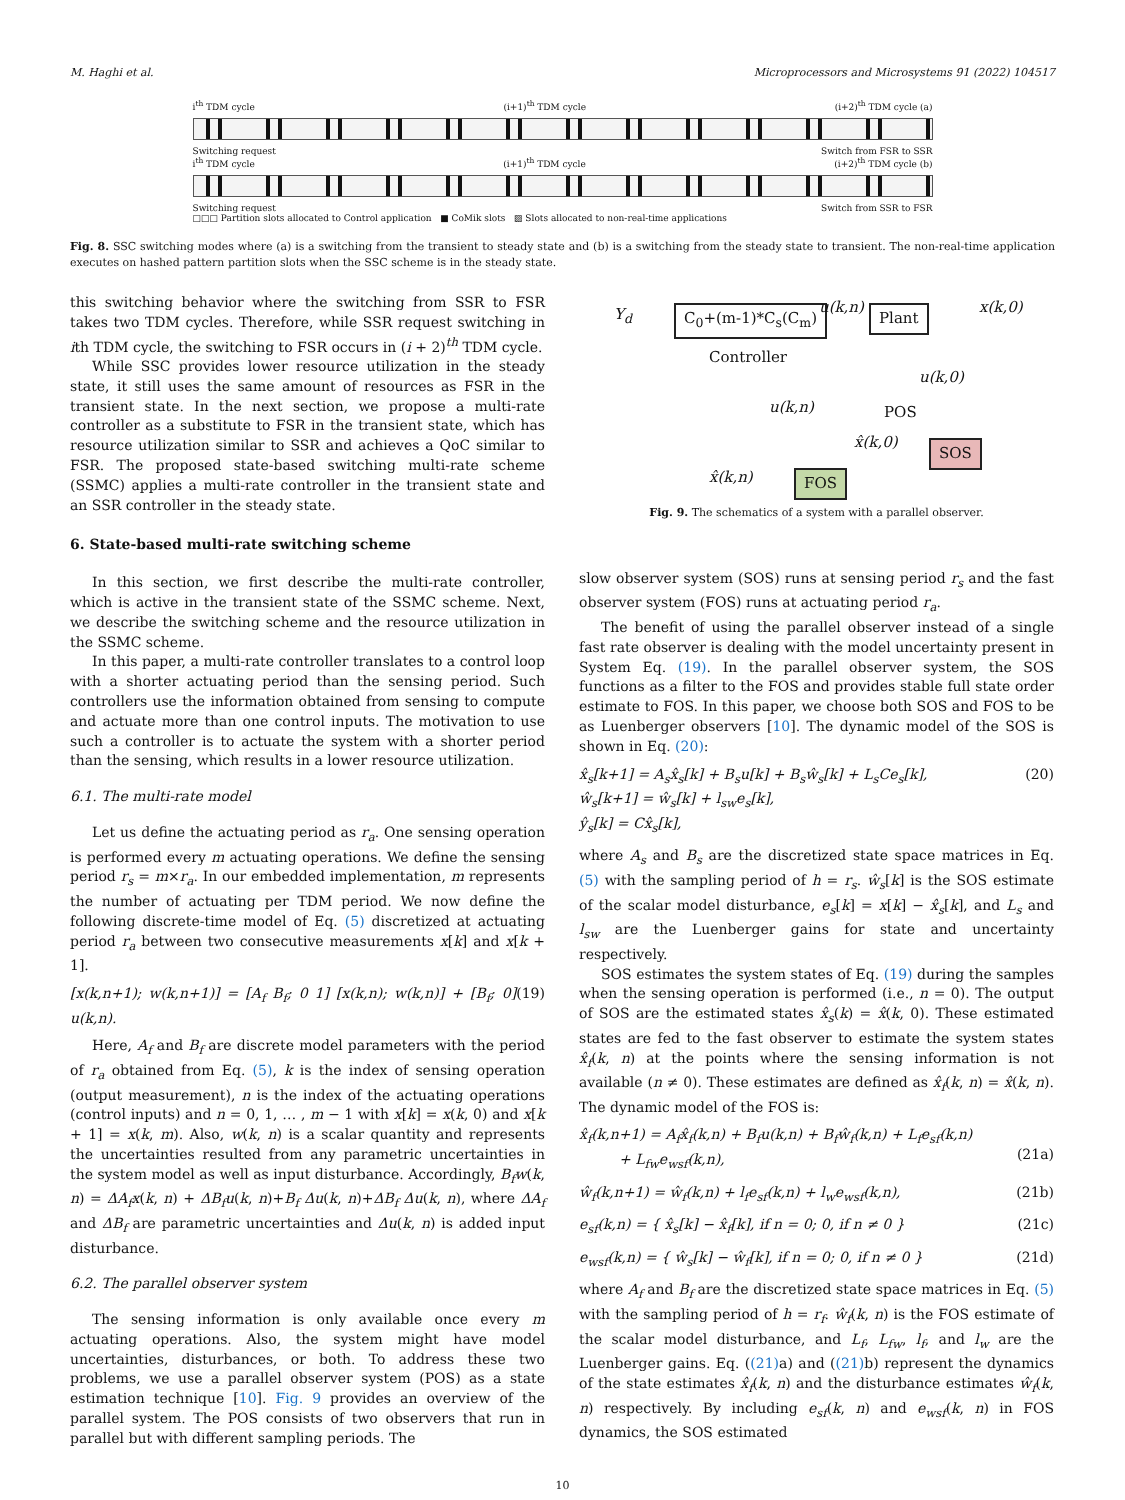M. Haghi et al. Microprocessors and Microsystems 91 (2022) 104517
i<sup>th</sup> TDM cycle (i+1)<sup>th</sup> TDM cycle (i+2)<sup>th</sup> TDM cycle (a)
Switching request Switch from FSR to SSR
i<sup>th</sup> TDM cycle (i+1)<sup>th</sup> TDM cycle (i+2)<sup>th</sup> TDM cycle (b)
Switching request Switch from SSR to FSR
□□□ Partition slots allocated to Control application ■ CoMik slots ▨ Slots allocated to non-real-time applications
Fig. 8. SSC switching modes where (a) is a switching from the transient to steady state and (b) is a switching from the steady state to transient. The non-real-time application executes on hashed pattern partition slots when the SSC scheme is in the steady state.
this switching behavior where the switching from SSR to FSR takes two TDM cycles. Therefore, while SSR request switching in ith TDM cycle, the switching to FSR occurs in (i + 2)<sup>th</sup> TDM cycle.
While SSC provides lower resource utilization in the steady state, it still uses the same amount of resources as FSR in the transient state. In the next section, we propose a multi-rate controller as a substitute to FSR in the transient state, which has resource utilization similar to SSR and achieves a QoC similar to FSR. The proposed state-based switching multi-rate scheme (SSMC) applies a multi-rate controller in the transient state and an SSR controller in the steady state.
6. State-based multi-rate switching scheme
In this section, we first describe the multi-rate controller, which is active in the transient state of the SSMC scheme. Next, we describe the switching scheme and the resource utilization in the SSMC scheme.
In this paper, a multi-rate controller translates to a control loop with a shorter actuating period than the sensing period. Such controllers use the information obtained from sensing to compute and actuate more than one control inputs. The motivation to use such a controller is to actuate the system with a shorter period than the sensing, which results in a lower resource utilization.
6.1. The multi-rate model
Let us define the actuating period as r<sub>a</sub>. One sensing operation is performed every m actuating operations. We define the sensing period r<sub>s</sub> = m×r<sub>a</sub>. In our embedded implementation, m represents the number of actuating per TDM period. We now define the following discrete-time model of Eq. (5) discretized at actuating period r<sub>a</sub> between two consecutive measurements x[k] and x[k + 1].
[x(k,n+1); w(k,n+1)] = [A<sub>f</sub> B<sub>f</sub>; 0 1] [x(k,n); w(k,n)] + [B<sub>f</sub>; 0] u(k,n). (19)
Here, A<sub>f</sub> and B<sub>f</sub> are discrete model parameters with the period of r<sub>a</sub> obtained from Eq. (5), k is the index of sensing operation (output measurement), n is the index of the actuating operations (control inputs) and n = 0, 1, … , m − 1 with x[k] = x(k, 0) and x[k + 1] = x(k, m). Also, w(k, n) is a scalar quantity and represents the uncertainties resulted from any parametric uncertainties in the system model as well as input disturbance. Accordingly, B<sub>f</sub>w(k, n) = ΔA<sub>f</sub>x(k, n) + ΔB<sub>f</sub>u(k, n)+B<sub>f</sub> Δu(k, n)+ΔB<sub>f</sub> Δu(k, n), where ΔA<sub>f</sub> and ΔB<sub>f</sub> are parametric uncertainties and Δu(k, n) is added input disturbance.
6.2. The parallel observer system
The sensing information is only available once every m actuating operations. Also, the system might have model uncertainties, disturbances, or both. To address these two problems, we use a parallel observer system (POS) as a state estimation technique [10]. Fig. 9 provides an overview of the parallel system. The POS consists of two observers that run in parallel but with different sampling periods. The
C<sub>0</sub>+(m-1)*C<sub>s</sub>(C<sub>m</sub>)
Y<sub>d</sub> u(k,n) Plant x(k,0)
Controller
u(k,0)
u(k,n) POS
x̂(k,0) SOS
x̂(k,n) FOS
Fig. 9. The schematics of a system with a parallel observer.
slow observer system (SOS) runs at sensing period r<sub>s</sub> and the fast observer system (FOS) runs at actuating period r<sub>a</sub>.
The benefit of using the parallel observer instead of a single fast rate observer is dealing with the model uncertainty present in System Eq. (19). In the parallel observer system, the SOS functions as a filter to the FOS and provides stable full state order estimate to FOS. In this paper, we choose both SOS and FOS to be as Luenberger observers [10]. The dynamic model of the SOS is shown in Eq. (20):
x̂<sub>s</sub>[k+1] = A<sub>s</sub>x̂<sub>s</sub>[k] + B<sub>s</sub>u[k] + B<sub>s</sub>ŵ<sub>s</sub>[k] + L<sub>s</sub>Ce<sub>s</sub>[k],
ŵ<sub>s</sub>[k+1] = ŵ<sub>s</sub>[k] + l<sub>sw</sub>e<sub>s</sub>[k],
ŷ<sub>s</sub>[k] = Cx̂<sub>s</sub>[k], (20)
where A<sub>s</sub> and B<sub>s</sub> are the discretized state space matrices in Eq. (5) with the sampling period of h = r<sub>s</sub>. ŵ<sub>s</sub>[k] is the SOS estimate of the scalar model disturbance, e<sub>s</sub>[k] = x[k] − x̂<sub>s</sub>[k], and L<sub>s</sub> and l<sub>sw</sub> are the Luenberger gains for state and uncertainty respectively.
SOS estimates the system states of Eq. (19) during the samples when the sensing operation is performed (i.e., n = 0). The output of SOS are the estimated states x̂<sub>s</sub>(k) = x̂(k, 0). These estimated states are fed to the fast observer to estimate the system states x̂<sub>f</sub>(k, n) at the points where the sensing information is not available (n ≠ 0). These estimates are defined as x̂<sub>f</sub>(k, n) = x̂(k, n). The dynamic model of the FOS is:
x̂<sub>f</sub>(k,n+1) = A<sub>f</sub>x̂<sub>f</sub>(k,n) + B<sub>f</sub>u(k,n) + B<sub>f</sub>ŵ<sub>f</sub>(k,n) + L<sub>f</sub>e<sub>sf</sub>(k,n)
+ L<sub>fw</sub>e<sub>wsf</sub>(k,n),
(21a)
ŵ<sub>f</sub>(k,n+1) = ŵ<sub>f</sub>(k,n) + l<sub>f</sub>e<sub>sf</sub>(k,n) + l<sub>w</sub>e<sub>wsf</sub>(k,n), (21b)
e<sub>sf</sub>(k,n) = { x̂<sub>s</sub>[k] − x̂<sub>f</sub>[k], if n = 0; 0, if n ≠ 0 } (21c)
e<sub>wsf</sub>(k,n) = { ŵ<sub>s</sub>[k] − ŵ<sub>f</sub>[k], if n = 0; 0, if n ≠ 0 } (21d)
where A<sub>f</sub> and B<sub>f</sub> are the discretized state space matrices in Eq. (5) with the sampling period of h = r<sub>f</sub>. ŵ<sub>f</sub>(k, n) is the FOS estimate of the scalar model disturbance, and L<sub>f</sub>, L<sub>fw</sub>, l<sub>f</sub>, and l<sub>w</sub> are the Luenberger gains. Eq. ((21) a) and ((21) b) represent the dynamics of the state estimates x̂<sub>f</sub>(k, n) and the disturbance estimates ŵ<sub>f</sub>(k, n) respectively. By including e<sub>sf</sub>(k, n) and e<sub>wsf</sub>(k, n) in FOS dynamics, the SOS estimated
10